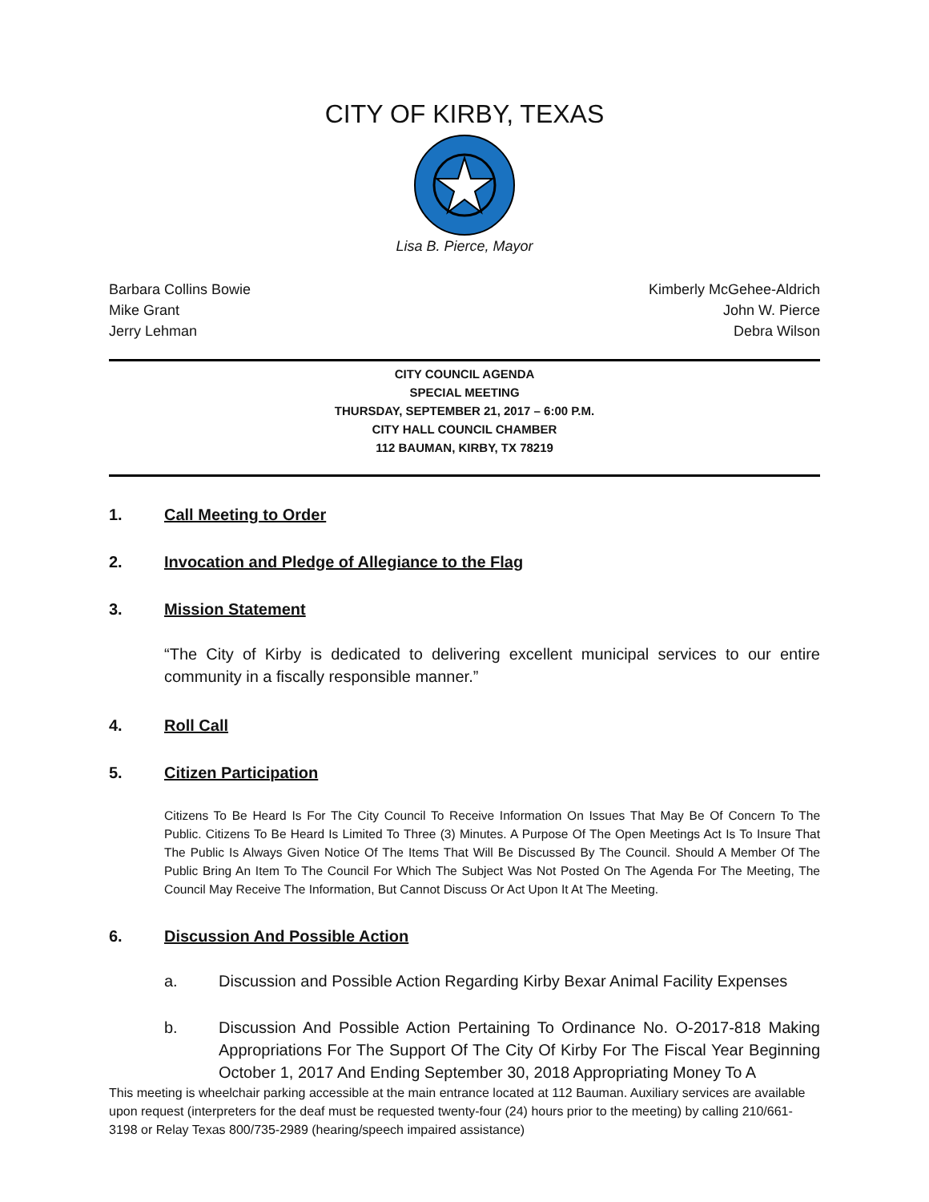CITY OF KIRBY, TEXAS
Lisa B. Pierce, Mayor
Barbara Collins Bowie
Mike Grant
Jerry Lehman
Kimberly McGehee-Aldrich
John W. Pierce
Debra Wilson
CITY COUNCIL AGENDA
SPECIAL MEETING
THURSDAY, SEPTEMBER 21, 2017 – 6:00 P.M.
CITY HALL COUNCIL CHAMBER
112 BAUMAN, KIRBY, TX 78219
1. Call Meeting to Order
2. Invocation and Pledge of Allegiance to the Flag
3. Mission Statement
“The City of Kirby is dedicated to delivering excellent municipal services to our entire community in a fiscally responsible manner.”
4. Roll Call
5. Citizen Participation
Citizens To Be Heard Is For The City Council To Receive Information On Issues That May Be Of Concern To The Public. Citizens To Be Heard Is Limited To Three (3) Minutes. A Purpose Of The Open Meetings Act Is To Insure That The Public Is Always Given Notice Of The Items That Will Be Discussed By The Council. Should A Member Of The Public Bring An Item To The Council For Which The Subject Was Not Posted On The Agenda For The Meeting, The Council May Receive The Information, But Cannot Discuss Or Act Upon It At The Meeting.
6. Discussion And Possible Action
a. Discussion and Possible Action Regarding Kirby Bexar Animal Facility Expenses
b. Discussion And Possible Action Pertaining To Ordinance No. O-2017-818 Making Appropriations For The Support Of The City Of Kirby For The Fiscal Year Beginning October 1, 2017 And Ending September 30, 2018 Appropriating Money To A
This meeting is wheelchair parking accessible at the main entrance located at 112 Bauman. Auxiliary services are available upon request (interpreters for the deaf must be requested twenty-four (24) hours prior to the meeting) by calling 210/661-3198 or Relay Texas 800/735-2989 (hearing/speech impaired assistance)